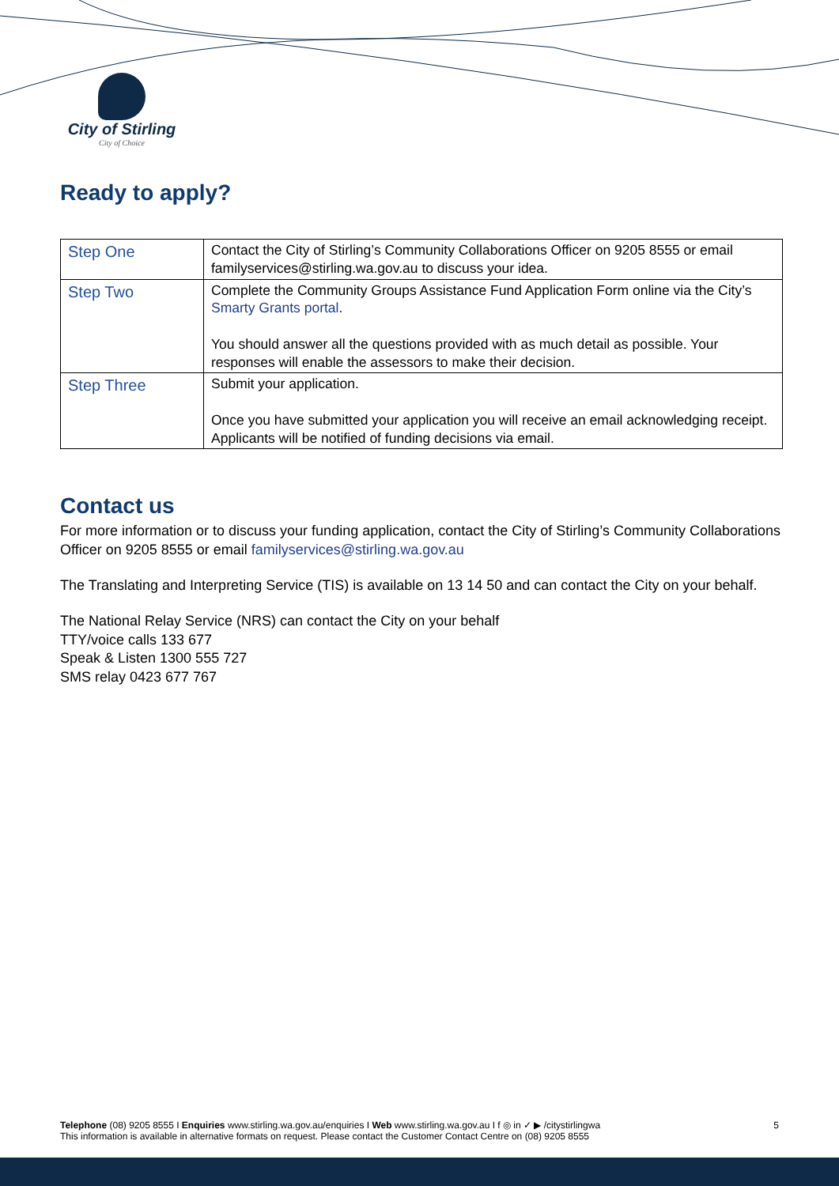City of Stirling
City of Choice
Ready to apply?
| Step One | Contact the City of Stirling’s Community Collaborations Officer on 9205 8555 or email familyservices@stirling.wa.gov.au to discuss your idea. |
| Step Two | Complete the Community Groups Assistance Fund Application Form online via the City’s Smarty Grants portal . You should answer all the questions provided with as much detail as possible. Your responses will enable the assessors to make their decision. |
| Step Three | Submit your application. Once you have submitted your application you will receive an email acknowledging receipt. Applicants will be notified of funding decisions via email. |
Contact us
For more information or to discuss your funding application, contact the City of Stirling’s Community Collaborations Officer on 9205 8555 or email familyservices@stirling.wa.gov.au
The Translating and Interpreting Service (TIS) is available on 13 14 50 and can contact the City on your behalf.
The National Relay Service (NRS) can contact the City on your behalf
TTY/voice calls 133 677
Speak & Listen 1300 555 727
SMS relay 0423 677 767
Telephone (08) 9205 8555 I Enquiries www.stirling.wa.gov.au/enquiries I Web www.stirling.wa.gov.au I f ◎ in ✓ ▶ /citystirlingwa
This information is available in alternative formats on request. Please contact the Customer Contact Centre on (08) 9205 8555
5